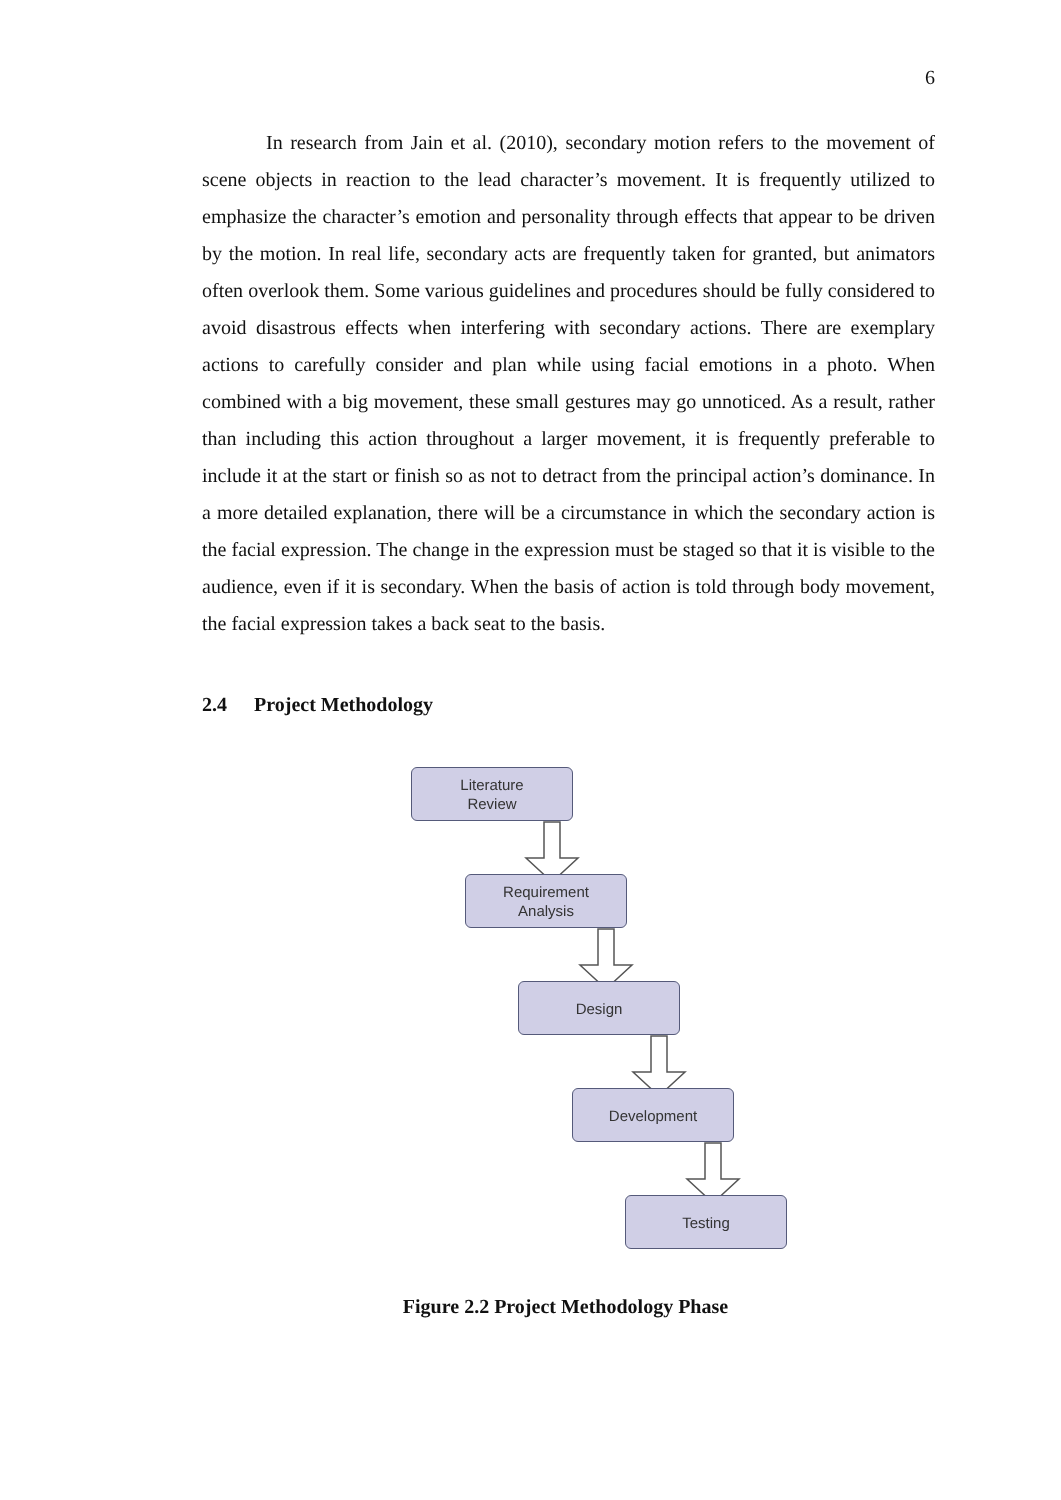6
In research from Jain et al. (2010), secondary motion refers to the movement of scene objects in reaction to the lead character’s movement. It is frequently utilized to emphasize the character’s emotion and personality through effects that appear to be driven by the motion. In real life, secondary acts are frequently taken for granted, but animators often overlook them. Some various guidelines and procedures should be fully considered to avoid disastrous effects when interfering with secondary actions. There are exemplary actions to carefully consider and plan while using facial emotions in a photo. When combined with a big movement, these small gestures may go unnoticed. As a result, rather than including this action throughout a larger movement, it is frequently preferable to include it at the start or finish so as not to detract from the principal action’s dominance. In a more detailed explanation, there will be a circumstance in which the secondary action is the facial expression. The change in the expression must be staged so that it is visible to the audience, even if it is secondary. When the basis of action is told through body movement, the facial expression takes a back seat to the basis.
2.4 Project Methodology
Literature
Review
Requirement
Analysis
Design
Development
Testing
Figure 2.2 Project Methodology Phase